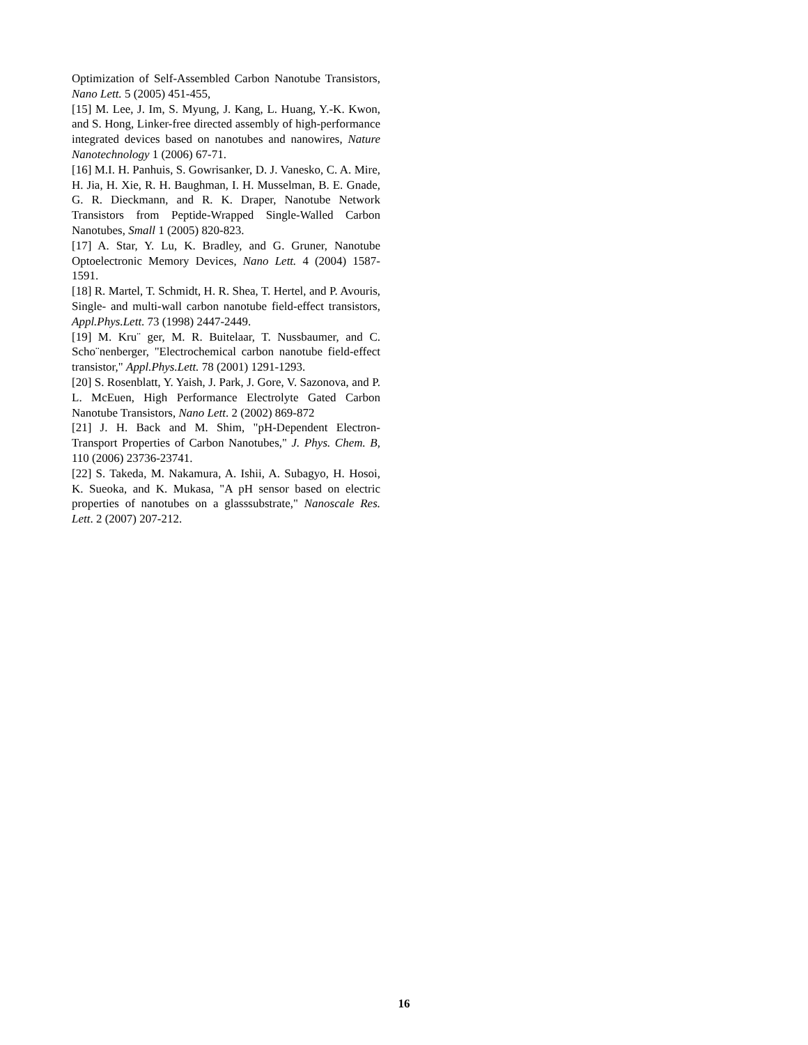Optimization of Self-Assembled Carbon Nanotube Transistors, Nano Lett. 5 (2005) 451-455,
[15] M. Lee, J. Im, S. Myung, J. Kang, L. Huang, Y.-K. Kwon, and S. Hong, Linker-free directed assembly of high-performance integrated devices based on nanotubes and nanowires, Nature Nanotechnology 1 (2006) 67-71.
[16] M.I. H. Panhuis, S. Gowrisanker, D. J. Vanesko, C. A. Mire, H. Jia, H. Xie, R. H. Baughman, I. H. Musselman, B. E. Gnade, G. R. Dieckmann, and R. K. Draper, Nanotube Network Transistors from Peptide-Wrapped Single-Walled Carbon Nanotubes, Small 1 (2005) 820-823.
[17] A. Star, Y. Lu, K. Bradley, and G. Gruner, Nanotube Optoelectronic Memory Devices, Nano Lett. 4 (2004) 1587-1591.
[18] R. Martel, T. Schmidt, H. R. Shea, T. Hertel, and P. Avouris, Single- and multi-wall carbon nanotube field-effect transistors, Appl.Phys.Lett. 73 (1998) 2447-2449.
[19] M. Kru¨ ger, M. R. Buitelaar, T. Nussbaumer, and C. Scho¨nenberger, "Electrochemical carbon nanotube field-effect transistor," Appl.Phys.Lett. 78 (2001) 1291-1293.
[20] S. Rosenblatt, Y. Yaish, J. Park, J. Gore, V. Sazonova, and P. L. McEuen, High Performance Electrolyte Gated Carbon Nanotube Transistors, Nano Lett. 2 (2002) 869-872
[21] J. H. Back and M. Shim, "pH-Dependent Electron-Transport Properties of Carbon Nanotubes," J. Phys. Chem. B, 110 (2006) 23736-23741.
[22] S. Takeda, M. Nakamura, A. Ishii, A. Subagyo, H. Hosoi, K. Sueoka, and K. Mukasa, "A pH sensor based on electric properties of nanotubes on a glasssubstrate," Nanoscale Res. Lett. 2 (2007) 207-212.
16